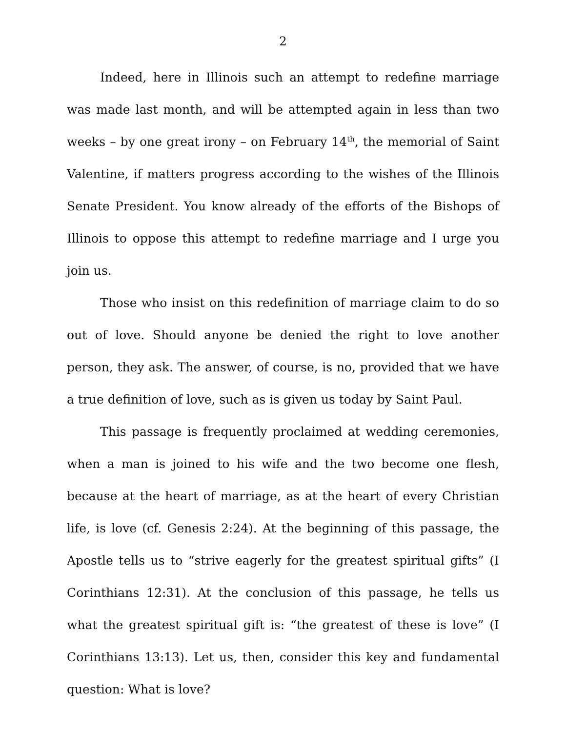2
Indeed, here in Illinois such an attempt to redefine marriage was made last month, and will be attempted again in less than two weeks – by one great irony – on February 14<sup>th</sup>, the memorial of Saint Valentine, if matters progress according to the wishes of the Illinois Senate President. You know already of the efforts of the Bishops of Illinois to oppose this attempt to redefine marriage and I urge you join us.
Those who insist on this redefinition of marriage claim to do so out of love. Should anyone be denied the right to love another person, they ask. The answer, of course, is no, provided that we have a true definition of love, such as is given us today by Saint Paul.
This passage is frequently proclaimed at wedding ceremonies, when a man is joined to his wife and the two become one flesh, because at the heart of marriage, as at the heart of every Christian life, is love (cf. Genesis 2:24). At the beginning of this passage, the Apostle tells us to “strive eagerly for the greatest spiritual gifts” (I Corinthians 12:31). At the conclusion of this passage, he tells us what the greatest spiritual gift is: “the greatest of these is love” (I Corinthians 13:13). Let us, then, consider this key and fundamental question: What is love?